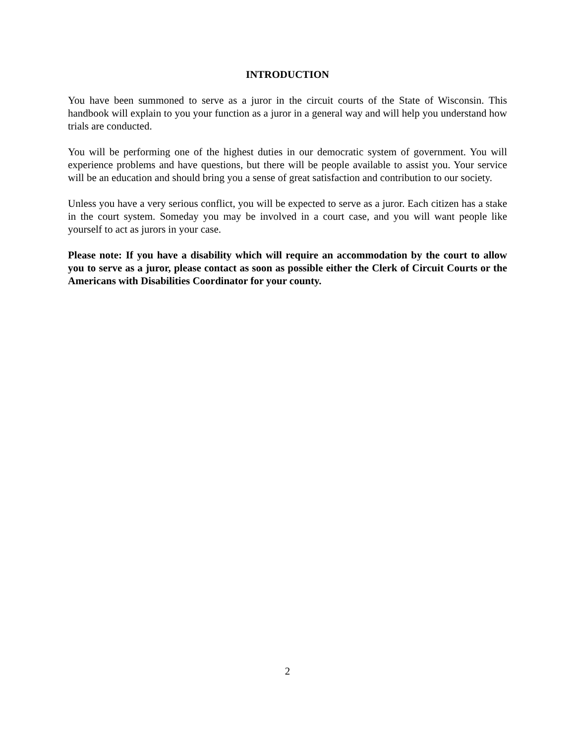INTRODUCTION
You have been summoned to serve as a juror in the circuit courts of the State of Wisconsin. This handbook will explain to you your function as a juror in a general way and will help you understand how trials are conducted.
You will be performing one of the highest duties in our democratic system of government. You will experience problems and have questions, but there will be people available to assist you. Your service will be an education and should bring you a sense of great satisfaction and contribution to our society.
Unless you have a very serious conflict, you will be expected to serve as a juror. Each citizen has a stake in the court system. Someday you may be involved in a court case, and you will want people like yourself to act as jurors in your case.
Please note: If you have a disability which will require an accommodation by the court to allow you to serve as a juror, please contact as soon as possible either the Clerk of Circuit Courts or the Americans with Disabilities Coordinator for your county.
2